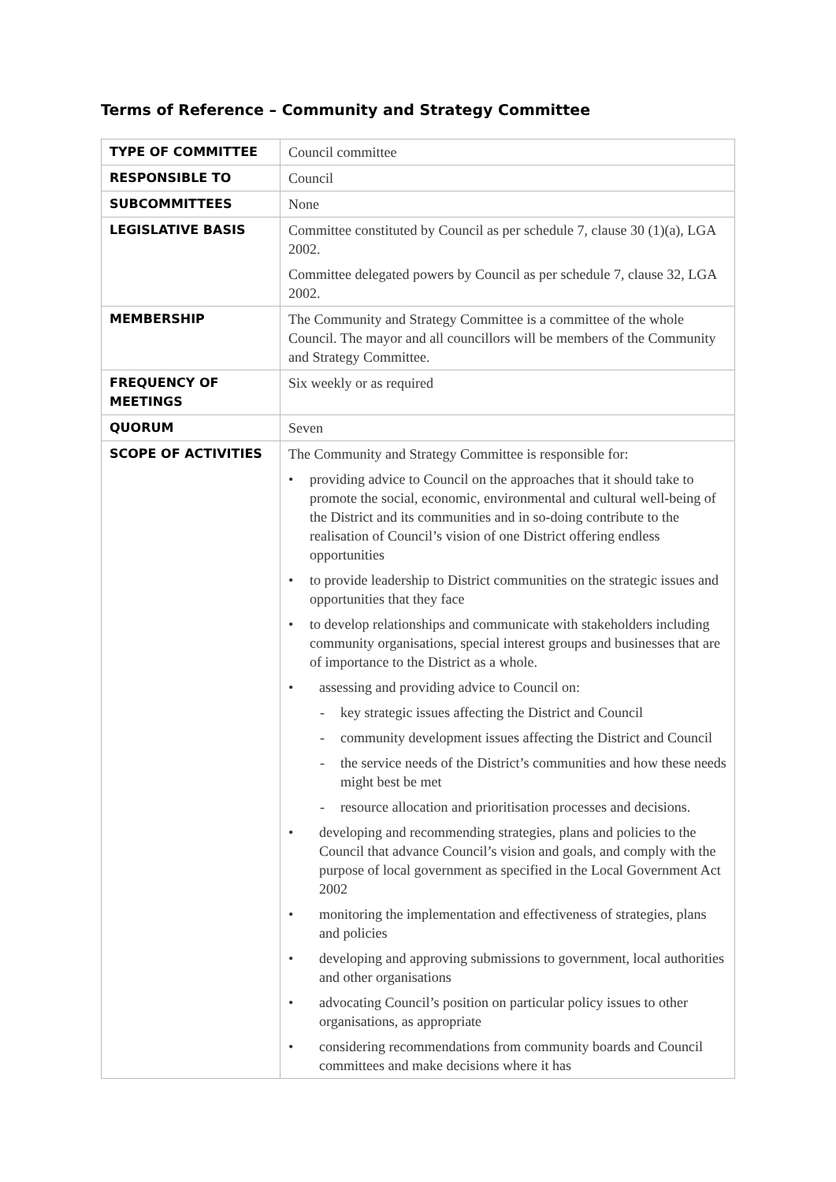Terms of Reference – Community and Strategy Committee
| TYPE OF COMMITTEE | Council committee |
| RESPONSIBLE TO | Council |
| SUBCOMMITTEES | None |
| LEGISLATIVE BASIS | Committee constituted by Council as per schedule 7, clause 30 (1)(a), LGA 2002. Committee delegated powers by Council as per schedule 7, clause 32, LGA 2002. |
| MEMBERSHIP | The Community and Strategy Committee is a committee of the whole Council. The mayor and all councillors will be members of the Community and Strategy Committee. |
| FREQUENCY OF MEETINGS | Six weekly or as required |
| QUORUM | Seven |
| SCOPE OF ACTIVITIES | The Community and Strategy Committee is responsible for: • providing advice to Council on the approaches that it should take to promote the social, economic, environmental and cultural well-being of the District and its communities and in so-doing contribute to the realisation of Council’s vision of one District offering endless opportunities • to provide leadership to District communities on the strategic issues and opportunities that they face • to develop relationships and communicate with stakeholders including community organisations, special interest groups and businesses that are of importance to the District as a whole. • assessing and providing advice to Council on: - key strategic issues affecting the District and Council - community development issues affecting the District and Council - the service needs of the District’s communities and how these needs might best be met - resource allocation and prioritisation processes and decisions. • developing and recommending strategies, plans and policies to the Council that advance Council’s vision and goals, and comply with the purpose of local government as specified in the Local Government Act 2002 • monitoring the implementation and effectiveness of strategies, plans and policies • developing and approving submissions to government, local authorities and other organisations • advocating Council’s position on particular policy issues to other organisations, as appropriate • considering recommendations from community boards and Council committees and make decisions where it has |